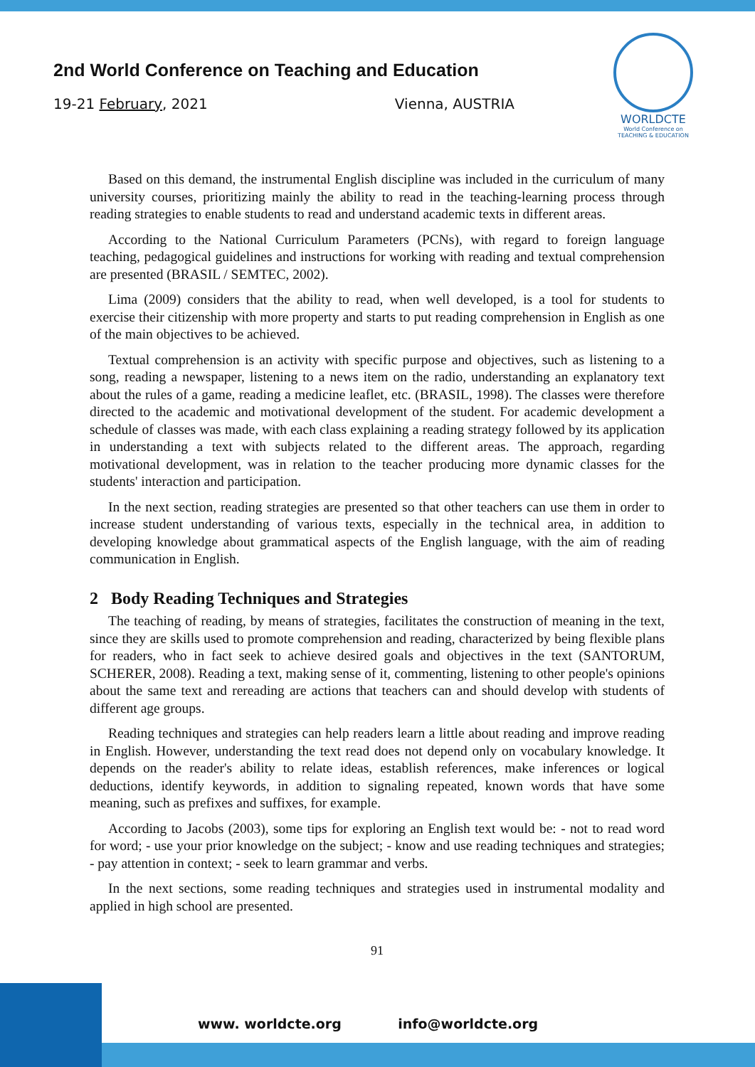2nd World Conference on Teaching and Education
19-21 February, 2021 Vienna, AUSTRIA
WORLDCTE
World Conference on
TEACHING & EDUCATION
Based on this demand, the instrumental English discipline was included in the curriculum of many university courses, prioritizing mainly the ability to read in the teaching-learning process through reading strategies to enable students to read and understand academic texts in different areas.
According to the National Curriculum Parameters (PCNs), with regard to foreign language teaching, pedagogical guidelines and instructions for working with reading and textual comprehension are presented (BRASIL / SEMTEC, 2002).
Lima (2009) considers that the ability to read, when well developed, is a tool for students to exercise their citizenship with more property and starts to put reading comprehension in English as one of the main objectives to be achieved.
Textual comprehension is an activity with specific purpose and objectives, such as listening to a song, reading a newspaper, listening to a news item on the radio, understanding an explanatory text about the rules of a game, reading a medicine leaflet, etc. (BRASIL, 1998). The classes were therefore directed to the academic and motivational development of the student. For academic development a schedule of classes was made, with each class explaining a reading strategy followed by its application in understanding a text with subjects related to the different areas. The approach, regarding motivational development, was in relation to the teacher producing more dynamic classes for the students' interaction and participation.
In the next section, reading strategies are presented so that other teachers can use them in order to increase student understanding of various texts, especially in the technical area, in addition to developing knowledge about grammatical aspects of the English language, with the aim of reading communication in English.
2 Body Reading Techniques and Strategies
The teaching of reading, by means of strategies, facilitates the construction of meaning in the text, since they are skills used to promote comprehension and reading, characterized by being flexible plans for readers, who in fact seek to achieve desired goals and objectives in the text (SANTORUM, SCHERER, 2008). Reading a text, making sense of it, commenting, listening to other people's opinions about the same text and rereading are actions that teachers can and should develop with students of different age groups.
Reading techniques and strategies can help readers learn a little about reading and improve reading in English. However, understanding the text read does not depend only on vocabulary knowledge. It depends on the reader's ability to relate ideas, establish references, make inferences or logical deductions, identify keywords, in addition to signaling repeated, known words that have some meaning, such as prefixes and suffixes, for example.
According to Jacobs (2003), some tips for exploring an English text would be: - not to read word for word; - use your prior knowledge on the subject; - know and use reading techniques and strategies; - pay attention in context; - seek to learn grammar and verbs.
In the next sections, some reading techniques and strategies used in instrumental modality and applied in high school are presented.
91
www. worldcte.org info@worldcte.org